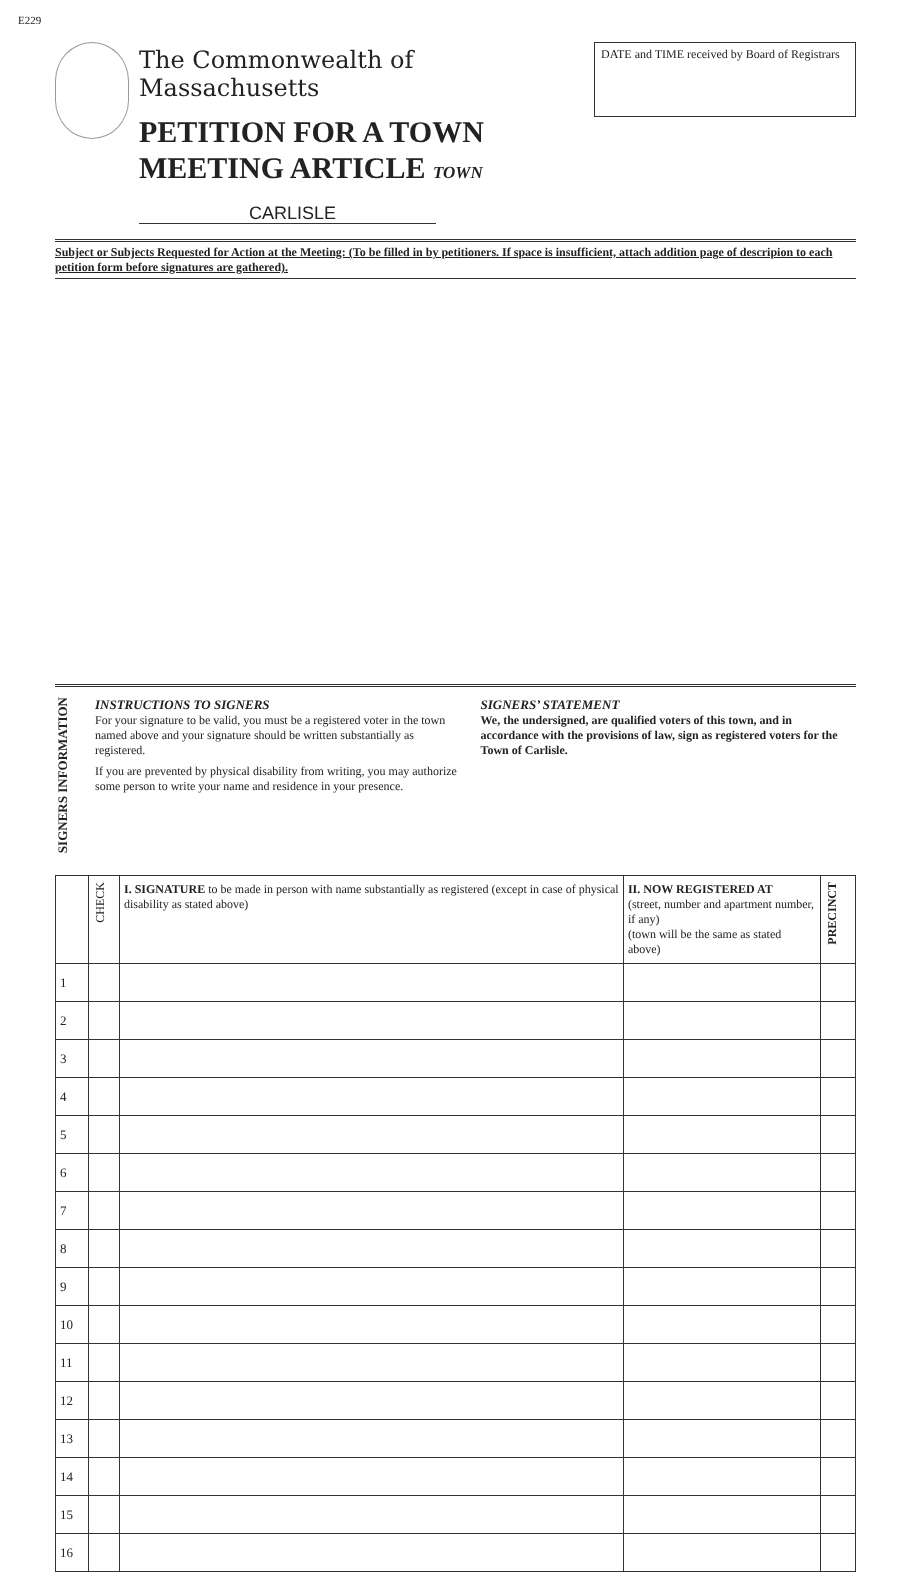E229
The Commonwealth of Massachusetts
PETITION FOR A TOWN
MEETING ARTICLE TOWN CARLISLE
DATE and TIME received by Board of Registrars
Subject or Subjects Requested for Action at the Meeting: (To be filled in by petitioners. If space is insufficient, attach addition page of descripion to each petition form before signatures are gathered).
SIGNERS INFORMATION
INSTRUCTIONS TO SIGNERS
For your signature to be valid, you must be a registered voter in the town named above and your signature should be written substantially as registered.
If you are prevented by physical disability from writing, you may authorize some person to write your name and residence in your presence.
SIGNERS’ STATEMENT
We, the undersigned, are qualified voters of this town, and in accordance with the provisions of law, sign as registered voters for the Town of Carlisle.
| | CHECK | I. SIGNATURE to be made in person with name substantially as registered (except in case of physical disability as stated above) | II. NOW REGISTERED AT (street, number and apartment number, if any) (town will be the same as stated above) | PRECINCT |
| --- | --- | --- | --- | --- |
| 1 | | | | |
| 2 | | | | |
| 3 | | | | |
| 4 | | | | |
| 5 | | | | |
| 6 | | | | |
| 7 | | | | |
| 8 | | | | |
| 9 | | | | |
| 10 | | | | |
| 11 | | | | |
| 12 | | | | |
| 13 | | | | |
| 14 | | | | |
| 15 | | | | |
| 16 | | | | |